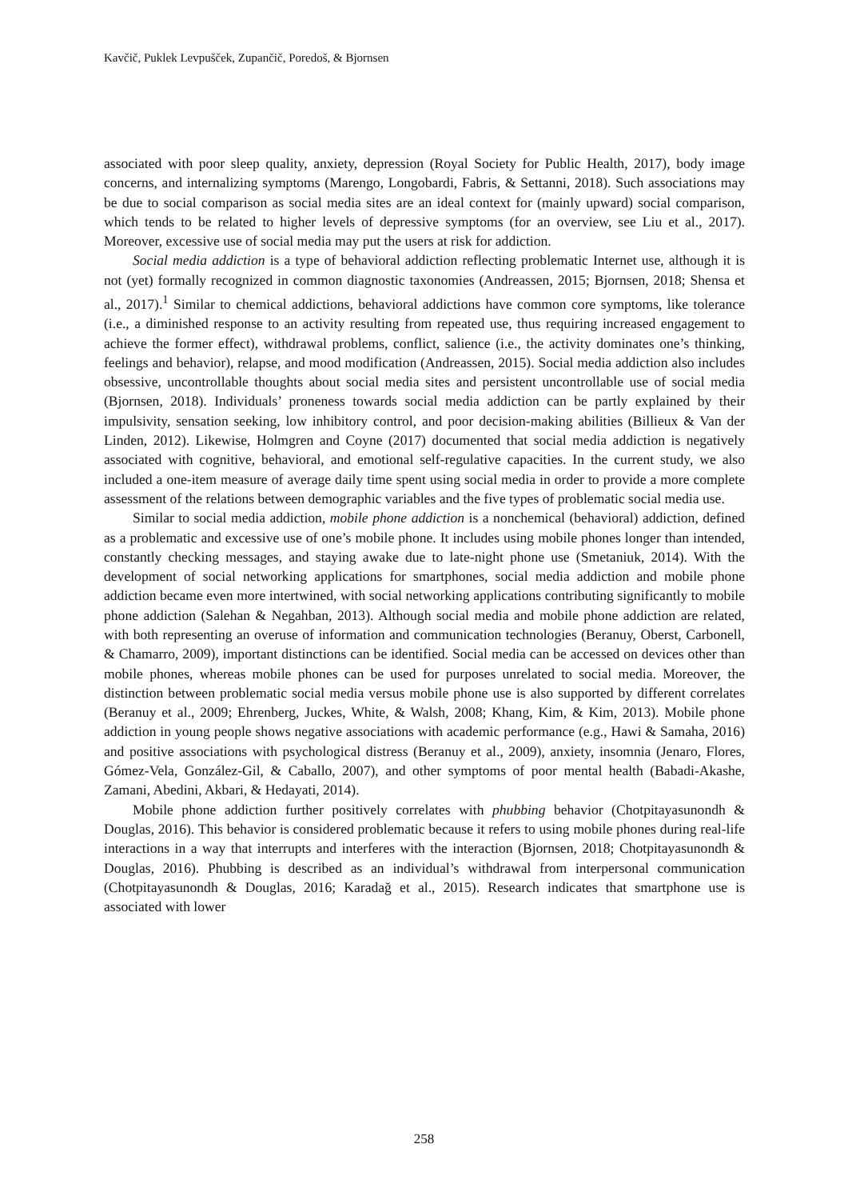Kavčič, Puklek Levpušček, Zupančič, Poredoš, & Bjornsen
associated with poor sleep quality, anxiety, depression (Royal Society for Public Health, 2017), body image concerns, and internalizing symptoms (Marengo, Longobardi, Fabris, & Settanni, 2018). Such associations may be due to social comparison as social media sites are an ideal context for (mainly upward) social comparison, which tends to be related to higher levels of depressive symptoms (for an overview, see Liu et al., 2017). Moreover, excessive use of social media may put the users at risk for addiction.
Social media addiction is a type of behavioral addiction reflecting problematic Internet use, although it is not (yet) formally recognized in common diagnostic taxonomies (Andreassen, 2015; Bjornsen, 2018; Shensa et al., 2017).<sup>1</sup> Similar to chemical addictions, behavioral addictions have common core symptoms, like tolerance (i.e., a diminished response to an activity resulting from repeated use, thus requiring increased engagement to achieve the former effect), withdrawal problems, conflict, salience (i.e., the activity dominates one’s thinking, feelings and behavior), relapse, and mood modification (Andreassen, 2015). Social media addiction also includes obsessive, uncontrollable thoughts about social media sites and persistent uncontrollable use of social media (Bjornsen, 2018). Individuals’ proneness towards social media addiction can be partly explained by their impulsivity, sensation seeking, low inhibitory control, and poor decision-making abilities (Billieux & Van der Linden, 2012). Likewise, Holmgren and Coyne (2017) documented that social media addiction is negatively associated with cognitive, behavioral, and emotional self-regulative capacities. In the current study, we also included a one-item measure of average daily time spent using social media in order to provide a more complete assessment of the relations between demographic variables and the five types of problematic social media use.
Similar to social media addiction, mobile phone addiction is a nonchemical (behavioral) addiction, defined as a problematic and excessive use of one’s mobile phone. It includes using mobile phones longer than intended, constantly checking messages, and staying awake due to late-night phone use (Smetaniuk, 2014). With the development of social networking applications for smartphones, social media addiction and mobile phone addiction became even more intertwined, with social networking applications contributing significantly to mobile phone addiction (Salehan & Negahban, 2013). Although social media and mobile phone addiction are related, with both representing an overuse of information and communication technologies (Beranuy, Oberst, Carbonell, & Chamarro, 2009), important distinctions can be identified. Social media can be accessed on devices other than mobile phones, whereas mobile phones can be used for purposes unrelated to social media. Moreover, the distinction between problematic social media versus mobile phone use is also supported by different correlates (Beranuy et al., 2009; Ehrenberg, Juckes, White, & Walsh, 2008; Khang, Kim, & Kim, 2013). Mobile phone addiction in young people shows negative associations with academic performance (e.g., Hawi & Samaha, 2016) and positive associations with psychological distress (Beranuy et al., 2009), anxiety, insomnia (Jenaro, Flores, Gómez-Vela, González-Gil, & Caballo, 2007), and other symptoms of poor mental health (Babadi-Akashe, Zamani, Abedini, Akbari, & Hedayati, 2014).
Mobile phone addiction further positively correlates with phubbing behavior (Chotpitayasunondh & Douglas, 2016). This behavior is considered problematic because it refers to using mobile phones during real-life interactions in a way that interrupts and interferes with the interaction (Bjornsen, 2018; Chotpitayasunondh & Douglas, 2016). Phubbing is described as an individual’s withdrawal from interpersonal communication (Chotpitayasunondh & Douglas, 2016; Karadağ et al., 2015). Research indicates that smartphone use is associated with lower
258